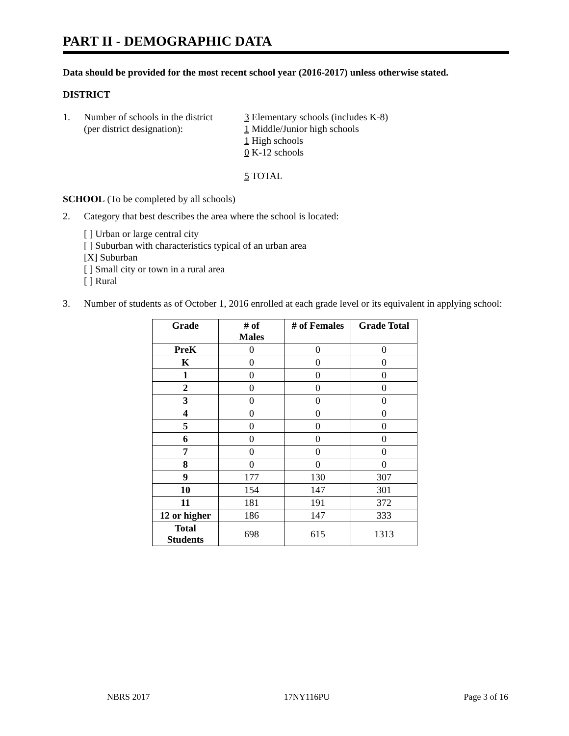PART II - DEMOGRAPHIC DATA
Data should be provided for the most recent school year (2016-2017) unless otherwise stated.
DISTRICT
1. Number of schools in the district
(per district designation):
3 Elementary schools (includes K-8)
1 Middle/Junior high schools
1 High schools
0 K-12 schools
5 TOTAL
SCHOOL (To be completed by all schools)
2. Category that best describes the area where the school is located:
[ ] Urban or large central city
[ ] Suburban with characteristics typical of an urban area
[X] Suburban
[ ] Small city or town in a rural area
[ ] Rural
3. Number of students as of October 1, 2016 enrolled at each grade level or its equivalent in applying school:
| Grade | # of Males | # of Females | Grade Total |
| --- | --- | --- | --- |
| PreK | 0 | 0 | 0 |
| K | 0 | 0 | 0 |
| 1 | 0 | 0 | 0 |
| 2 | 0 | 0 | 0 |
| 3 | 0 | 0 | 0 |
| 4 | 0 | 0 | 0 |
| 5 | 0 | 0 | 0 |
| 6 | 0 | 0 | 0 |
| 7 | 0 | 0 | 0 |
| 8 | 0 | 0 | 0 |
| 9 | 177 | 130 | 307 |
| 10 | 154 | 147 | 301 |
| 11 | 181 | 191 | 372 |
| 12 or higher | 186 | 147 | 333 |
| Total Students | 698 | 615 | 1313 |
NBRS 2017 17NY116PU Page 3 of 16